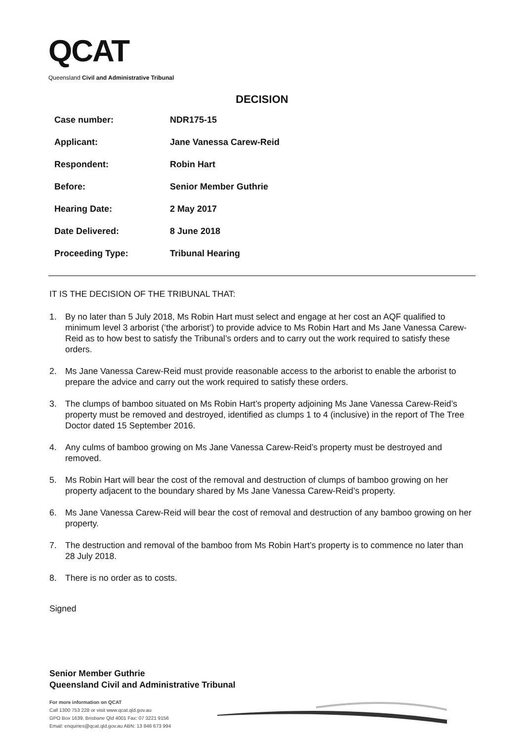QCAT
Queensland Civil and Administrative Tribunal
DECISION
| Case number: | NDR175-15 |
| Applicant: | Jane Vanessa Carew-Reid |
| Respondent: | Robin Hart |
| Before: | Senior Member Guthrie |
| Hearing Date: | 2 May 2017 |
| Date Delivered: | 8 June 2018 |
| Proceeding Type: | Tribunal Hearing |
IT IS THE DECISION OF THE TRIBUNAL THAT:
1. By no later than 5 July 2018, Ms Robin Hart must select and engage at her cost an AQF qualified to minimum level 3 arborist (‘the arborist’) to provide advice to Ms Robin Hart and Ms Jane Vanessa Carew-Reid as to how best to satisfy the Tribunal’s orders and to carry out the work required to satisfy these orders.
2. Ms Jane Vanessa Carew-Reid must provide reasonable access to the arborist to enable the arborist to prepare the advice and carry out the work required to satisfy these orders.
3. The clumps of bamboo situated on Ms Robin Hart’s property adjoining Ms Jane Vanessa Carew-Reid’s property must be removed and destroyed, identified as clumps 1 to 4 (inclusive) in the report of The Tree Doctor dated 15 September 2016.
4. Any culms of bamboo growing on Ms Jane Vanessa Carew-Reid’s property must be destroyed and removed.
5. Ms Robin Hart will bear the cost of the removal and destruction of clumps of bamboo growing on her property adjacent to the boundary shared by Ms Jane Vanessa Carew-Reid’s property.
6. Ms Jane Vanessa Carew-Reid will bear the cost of removal and destruction of any bamboo growing on her property.
7. The destruction and removal of the bamboo from Ms Robin Hart’s property is to commence no later than 28 July 2018.
8. There is no order as to costs.
Signed
Senior Member Guthrie
Queensland Civil and Administrative Tribunal
For more information on QCAT
Call 1300 753 228 or visit www.qcat.qld.gov.au
GPO Box 1639, Brisbane Qld 4001 Fax: 07 3221 9156
Email: enquiries@qcat.qld.gov.au ABN: 13 846 673 994